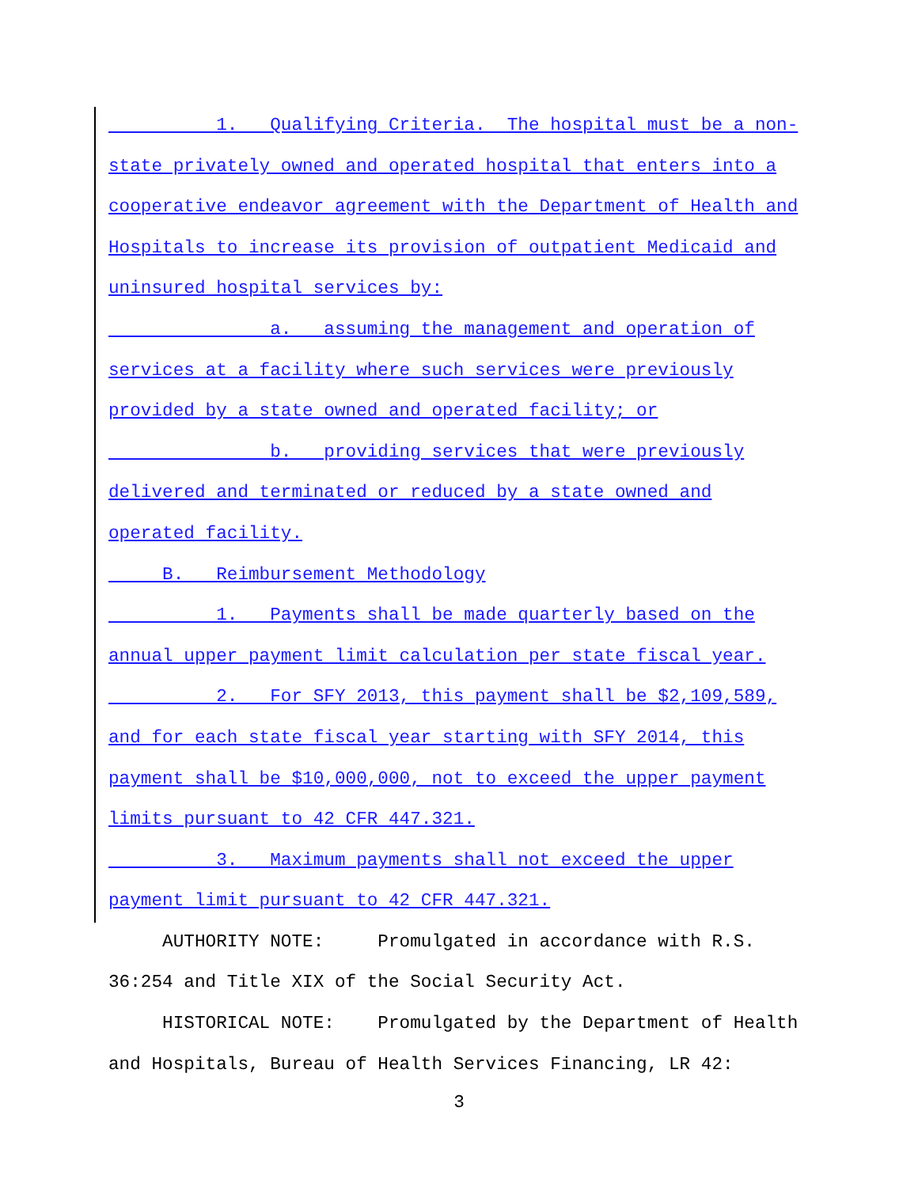1. Qualifying Criteria. The hospital must be a non-
state privately owned and operated hospital that enters into a
cooperative endeavor agreement with the Department of Health and
Hospitals to increase its provision of outpatient Medicaid and
uninsured hospital services by:
a. assuming the management and operation of
services at a facility where such services were previously
provided by a state owned and operated facility; or
b. providing services that were previously
delivered and terminated or reduced by a state owned and
operated facility.
B. Reimbursement Methodology
1. Payments shall be made quarterly based on the
annual upper payment limit calculation per state fiscal year.
2. For SFY 2013, this payment shall be $2,109,589,
and for each state fiscal year starting with SFY 2014, this
payment shall be $10,000,000, not to exceed the upper payment
limits pursuant to 42 CFR 447.321.
3. Maximum payments shall not exceed the upper
payment limit pursuant to 42 CFR 447.321.
AUTHORITY NOTE: Promulgated in accordance with R.S.
36:254 and Title XIX of the Social Security Act.
HISTORICAL NOTE: Promulgated by the Department of Health
and Hospitals, Bureau of Health Services Financing, LR 42:
3